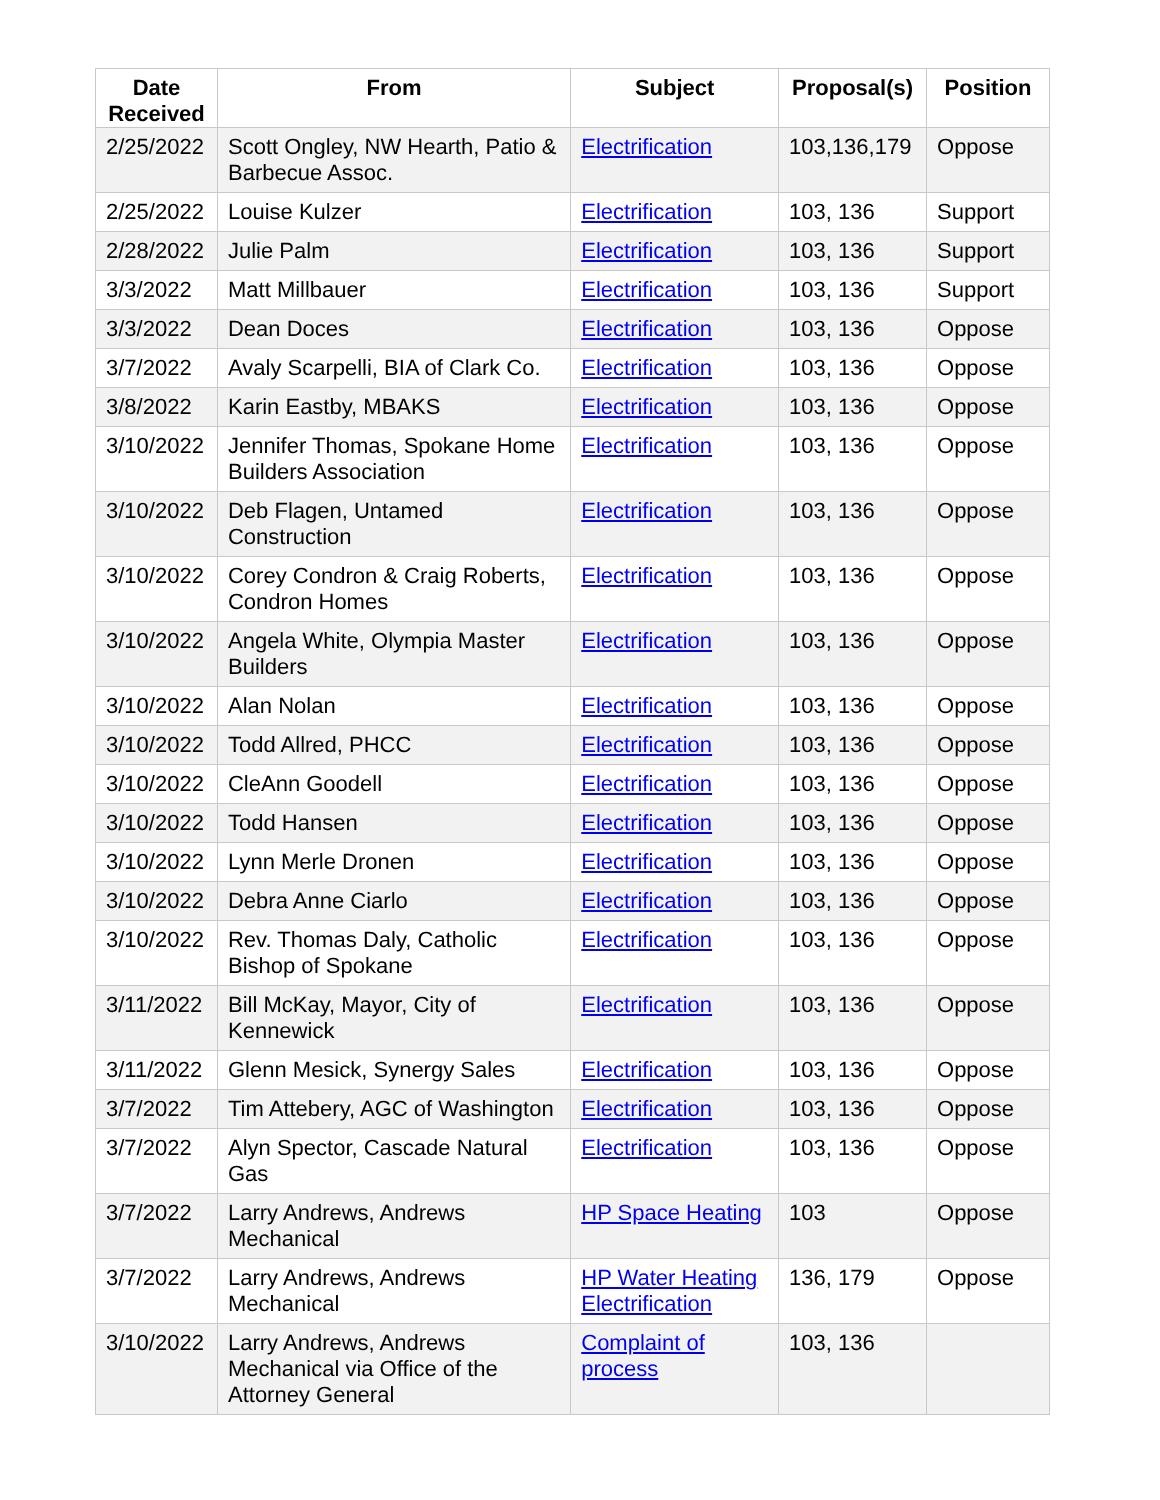| Date Received | From | Subject | Proposal(s) | Position |
| --- | --- | --- | --- | --- |
| 2/25/2022 | Scott Ongley, NW Hearth, Patio & Barbecue Assoc. | Electrification | 103,136,179 | Oppose |
| 2/25/2022 | Louise Kulzer | Electrification | 103, 136 | Support |
| 2/28/2022 | Julie Palm | Electrification | 103, 136 | Support |
| 3/3/2022 | Matt Millbauer | Electrification | 103, 136 | Support |
| 3/3/2022 | Dean Doces | Electrification | 103, 136 | Oppose |
| 3/7/2022 | Avaly Scarpelli, BIA of Clark Co. | Electrification | 103, 136 | Oppose |
| 3/8/2022 | Karin Eastby, MBAKS | Electrification | 103, 136 | Oppose |
| 3/10/2022 | Jennifer Thomas, Spokane Home Builders Association | Electrification | 103, 136 | Oppose |
| 3/10/2022 | Deb Flagen, Untamed Construction | Electrification | 103, 136 | Oppose |
| 3/10/2022 | Corey Condron & Craig Roberts, Condron Homes | Electrification | 103, 136 | Oppose |
| 3/10/2022 | Angela White, Olympia Master Builders | Electrification | 103, 136 | Oppose |
| 3/10/2022 | Alan Nolan | Electrification | 103, 136 | Oppose |
| 3/10/2022 | Todd Allred, PHCC | Electrification | 103, 136 | Oppose |
| 3/10/2022 | CleAnn Goodell | Electrification | 103, 136 | Oppose |
| 3/10/2022 | Todd Hansen | Electrification | 103, 136 | Oppose |
| 3/10/2022 | Lynn Merle Dronen | Electrification | 103, 136 | Oppose |
| 3/10/2022 | Debra Anne Ciarlo | Electrification | 103, 136 | Oppose |
| 3/10/2022 | Rev. Thomas Daly, Catholic Bishop of Spokane | Electrification | 103, 136 | Oppose |
| 3/11/2022 | Bill McKay, Mayor, City of Kennewick | Electrification | 103, 136 | Oppose |
| 3/11/2022 | Glenn Mesick, Synergy Sales | Electrification | 103, 136 | Oppose |
| 3/7/2022 | Tim Attebery, AGC of Washington | Electrification | 103, 136 | Oppose |
| 3/7/2022 | Alyn Spector, Cascade Natural Gas | Electrification | 103, 136 | Oppose |
| 3/7/2022 | Larry Andrews, Andrews Mechanical | HP Space Heating | 103 | Oppose |
| 3/7/2022 | Larry Andrews, Andrews Mechanical | HP Water Heating Electrification | 136, 179 | Oppose |
| 3/10/2022 | Larry Andrews, Andrews Mechanical via Office of the Attorney General | Complaint of process | 103, 136 | |